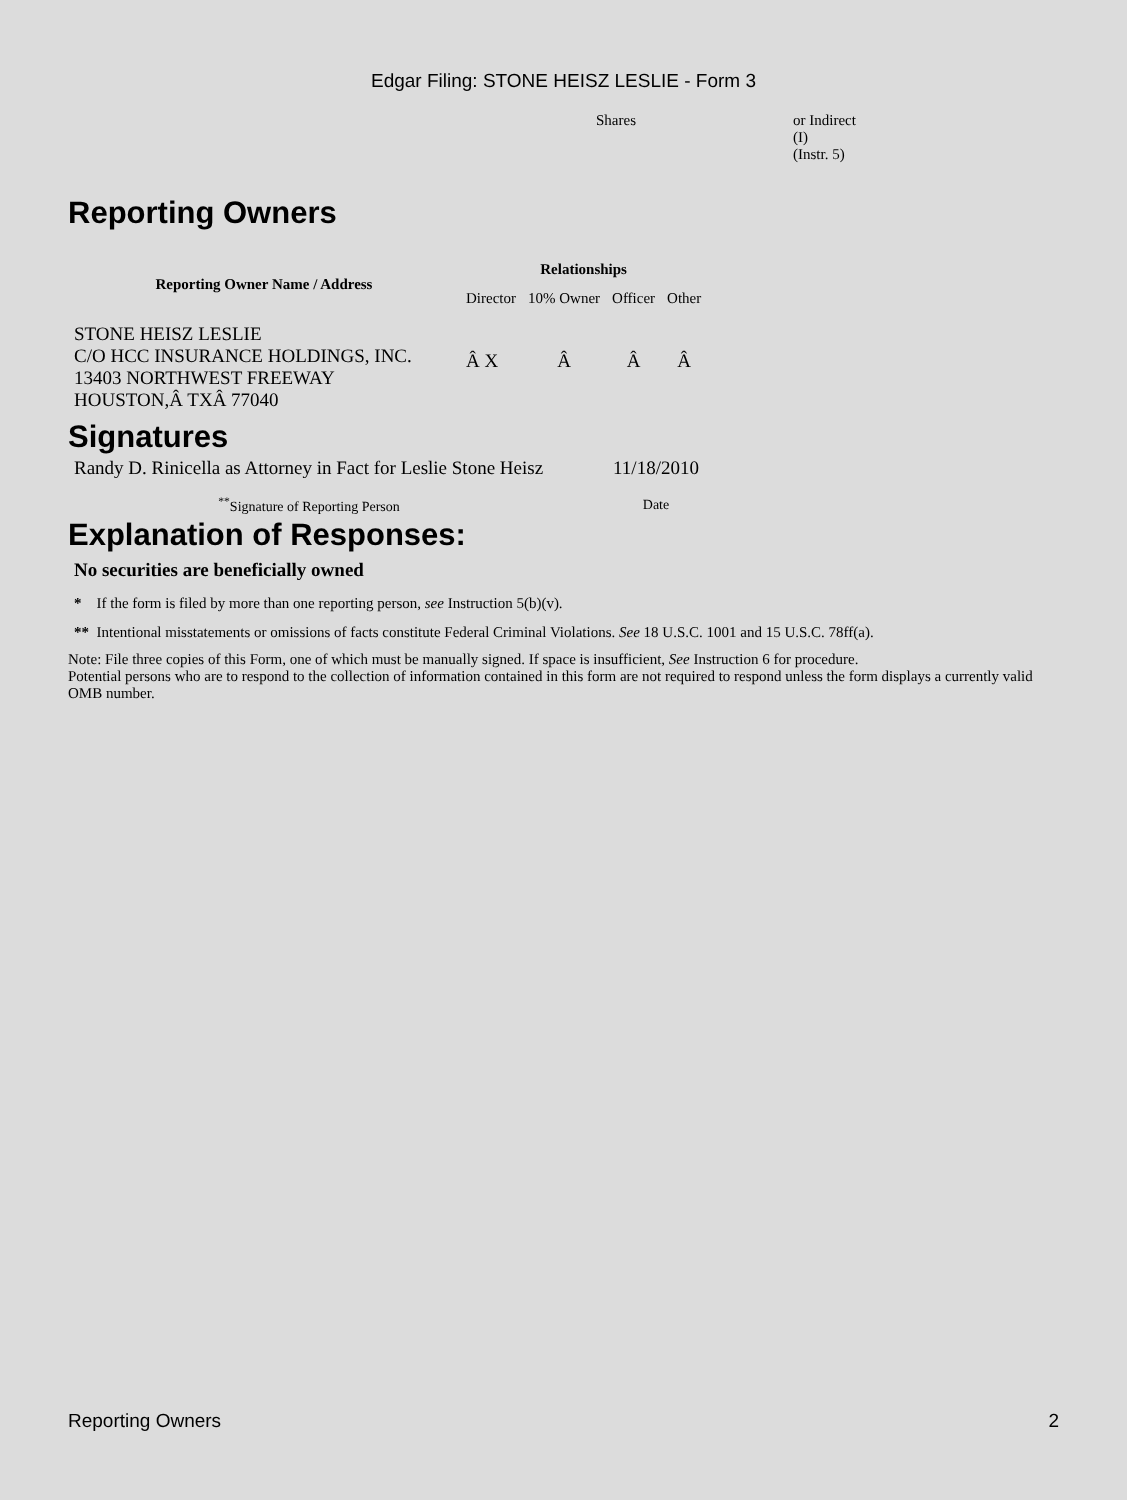Edgar Filing: STONE HEISZ LESLIE - Form 3
| Shares | or Indirect (I) (Instr. 5) |
Reporting Owners
| Reporting Owner Name / Address | Relationships | | | |
| --- | --- | --- | --- | --- |
| | Director | 10% Owner | Officer | Other |
| STONE HEISZ LESLIE C/O HCC INSURANCE HOLDINGS, INC. 13403 NORTHWEST FREEWAY HOUSTON,Â TXÂ 77040 | Â X | Â | Â | Â |
Signatures
| Randy D. Rinicella as Attorney in Fact for Leslie Stone Heisz | 11/18/2010 |
| <sup>**</sup> Signature of Reporting Person | Date |
Explanation of Responses:
No securities are beneficially owned
* If the form is filed by more than one reporting person, see Instruction 5(b)(v).
** Intentional misstatements or omissions of facts constitute Federal Criminal Violations. See 18 U.S.C. 1001 and 15 U.S.C. 78ff(a).
Note: File three copies of this Form, one of which must be manually signed. If space is insufficient, See Instruction 6 for procedure.
Potential persons who are to respond to the collection of information contained in this form are not required to respond unless the form displays a currently valid OMB number.
Reporting Owners 2